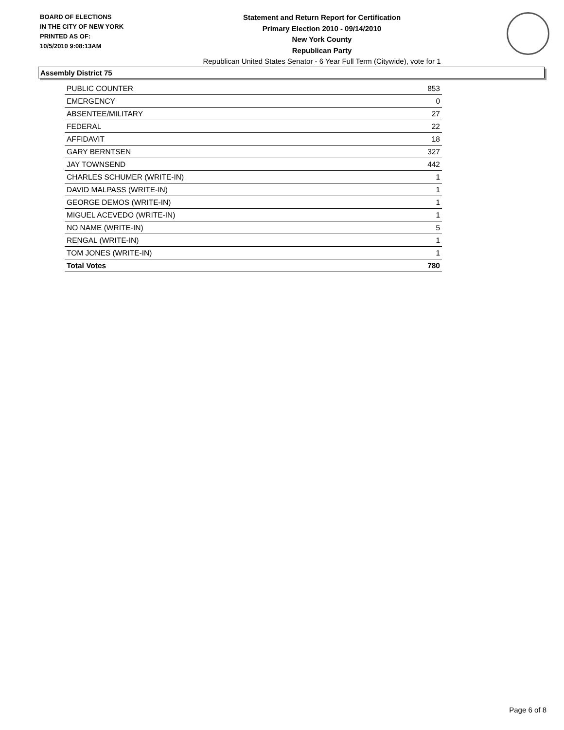BOARD OF ELECTIONS
IN THE CITY OF NEW YORK
PRINTED AS OF:
10/5/2010 9:08:13AM
Statement and Return Report for Certification
Primary Election 2010 - 09/14/2010
New York County
Republican Party
Republican United States Senator - 6 Year Full Term (Citywide), vote for 1
Assembly District 75
| PUBLIC COUNTER | 853 |
| EMERGENCY | 0 |
| ABSENTEE/MILITARY | 27 |
| FEDERAL | 22 |
| AFFIDAVIT | 18 |
| GARY BERNTSEN | 327 |
| JAY TOWNSEND | 442 |
| CHARLES SCHUMER (WRITE-IN) | 1 |
| DAVID MALPASS (WRITE-IN) | 1 |
| GEORGE DEMOS (WRITE-IN) | 1 |
| MIGUEL ACEVEDO (WRITE-IN) | 1 |
| NO NAME (WRITE-IN) | 5 |
| RENGAL (WRITE-IN) | 1 |
| TOM JONES (WRITE-IN) | 1 |
| Total Votes | 780 |
Page 6 of 8